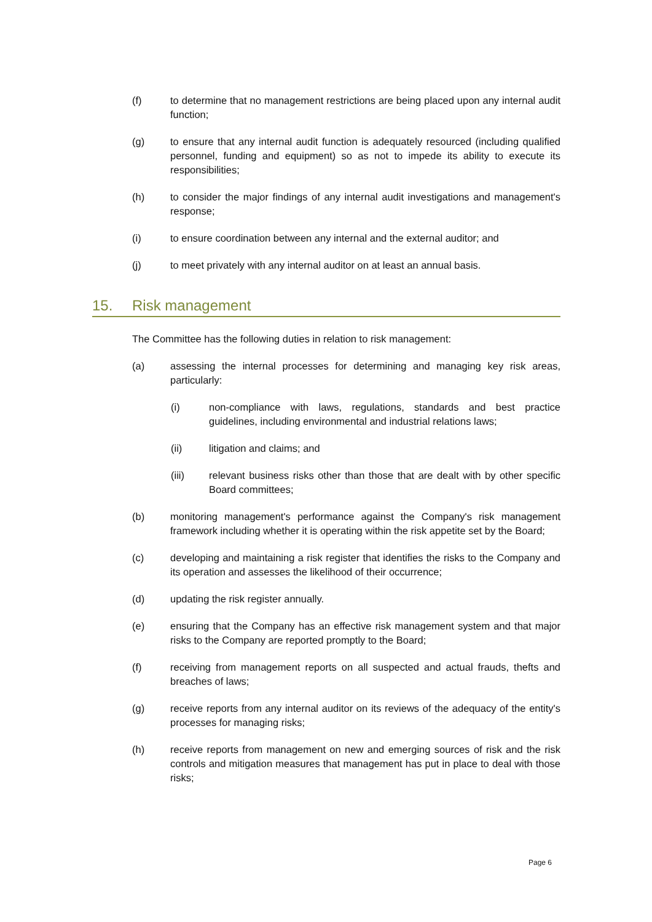(f) to determine that no management restrictions are being placed upon any internal audit function;
(g) to ensure that any internal audit function is adequately resourced (including qualified personnel, funding and equipment) so as not to impede its ability to execute its responsibilities;
(h) to consider the major findings of any internal audit investigations and management's response;
(i) to ensure coordination between any internal and the external auditor; and
(j) to meet privately with any internal auditor on at least an annual basis.
15. Risk management
The Committee has the following duties in relation to risk management:
(a) assessing the internal processes for determining and managing key risk areas, particularly:
(i) non-compliance with laws, regulations, standards and best practice guidelines, including environmental and industrial relations laws;
(ii) litigation and claims; and
(iii) relevant business risks other than those that are dealt with by other specific Board committees;
(b) monitoring management's performance against the Company's risk management framework including whether it is operating within the risk appetite set by the Board;
(c) developing and maintaining a risk register that identifies the risks to the Company and its operation and assesses the likelihood of their occurrence;
(d) updating the risk register annually.
(e) ensuring that the Company has an effective risk management system and that major risks to the Company are reported promptly to the Board;
(f) receiving from management reports on all suspected and actual frauds, thefts and breaches of laws;
(g) receive reports from any internal auditor on its reviews of the adequacy of the entity's processes for managing risks;
(h) receive reports from management on new and emerging sources of risk and the risk controls and mitigation measures that management has put in place to deal with those risks;
Page 6